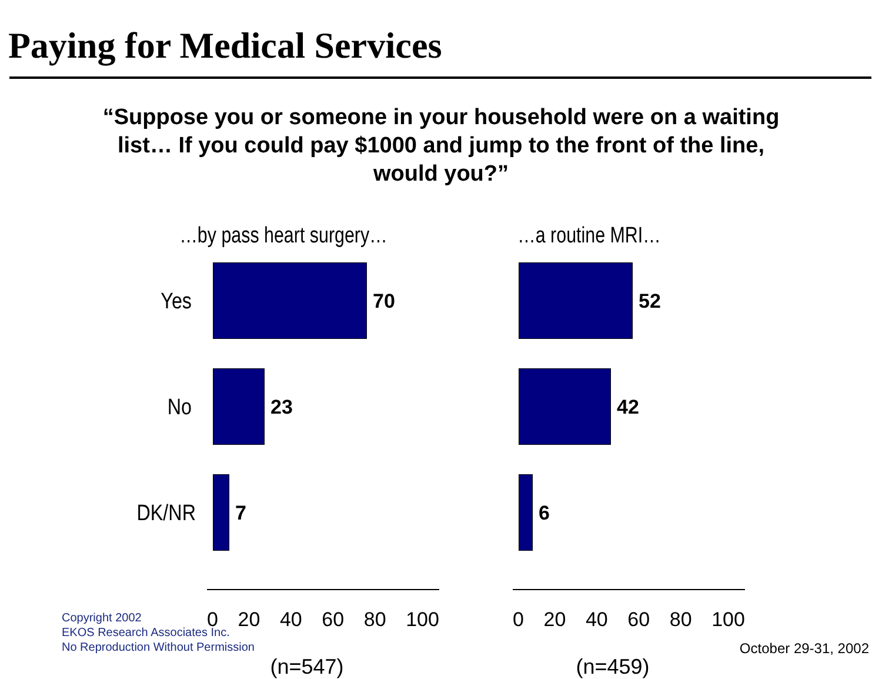Paying for Medical Services
“Suppose you or someone in your household were on a waiting list… If you could pay $1000 and jump to the front of the line, would you?”
…by pass heart surgery…
Yes 70
No 23
DK/NR
7
0 20 40 60 80 100
(n=547)
…a routine MRI…
52
42
6
0 20 40 60 80 100
(n=459)
Copyright 2002
EKOS Research Associates Inc.
No Reproduction Without Permission
October 29-31, 2002